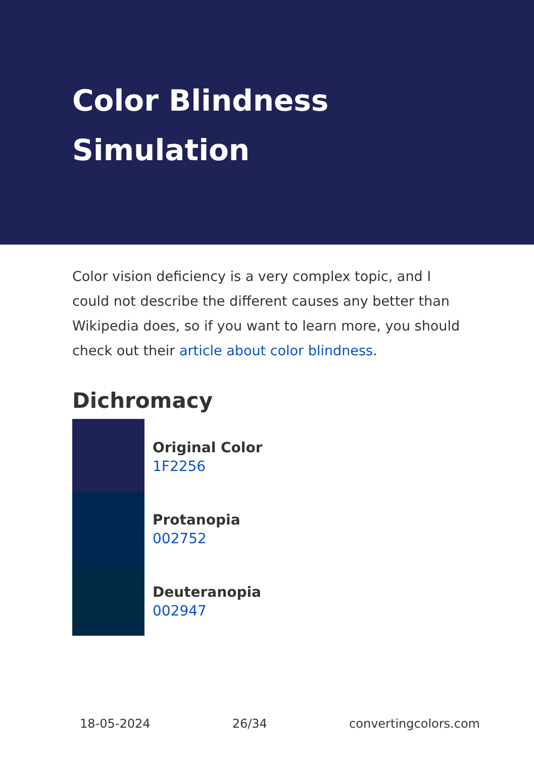Color Blindness Simulation
Color vision deficiency is a very complex topic, and I could not describe the different causes any better than Wikipedia does, so if you want to learn more, you should check out their article about color blindness.
Dichromacy
Original Color
1F2256
Protanopia
002752
Deuteranopia
002947
18-05-2024 26/34 convertingcolors.com